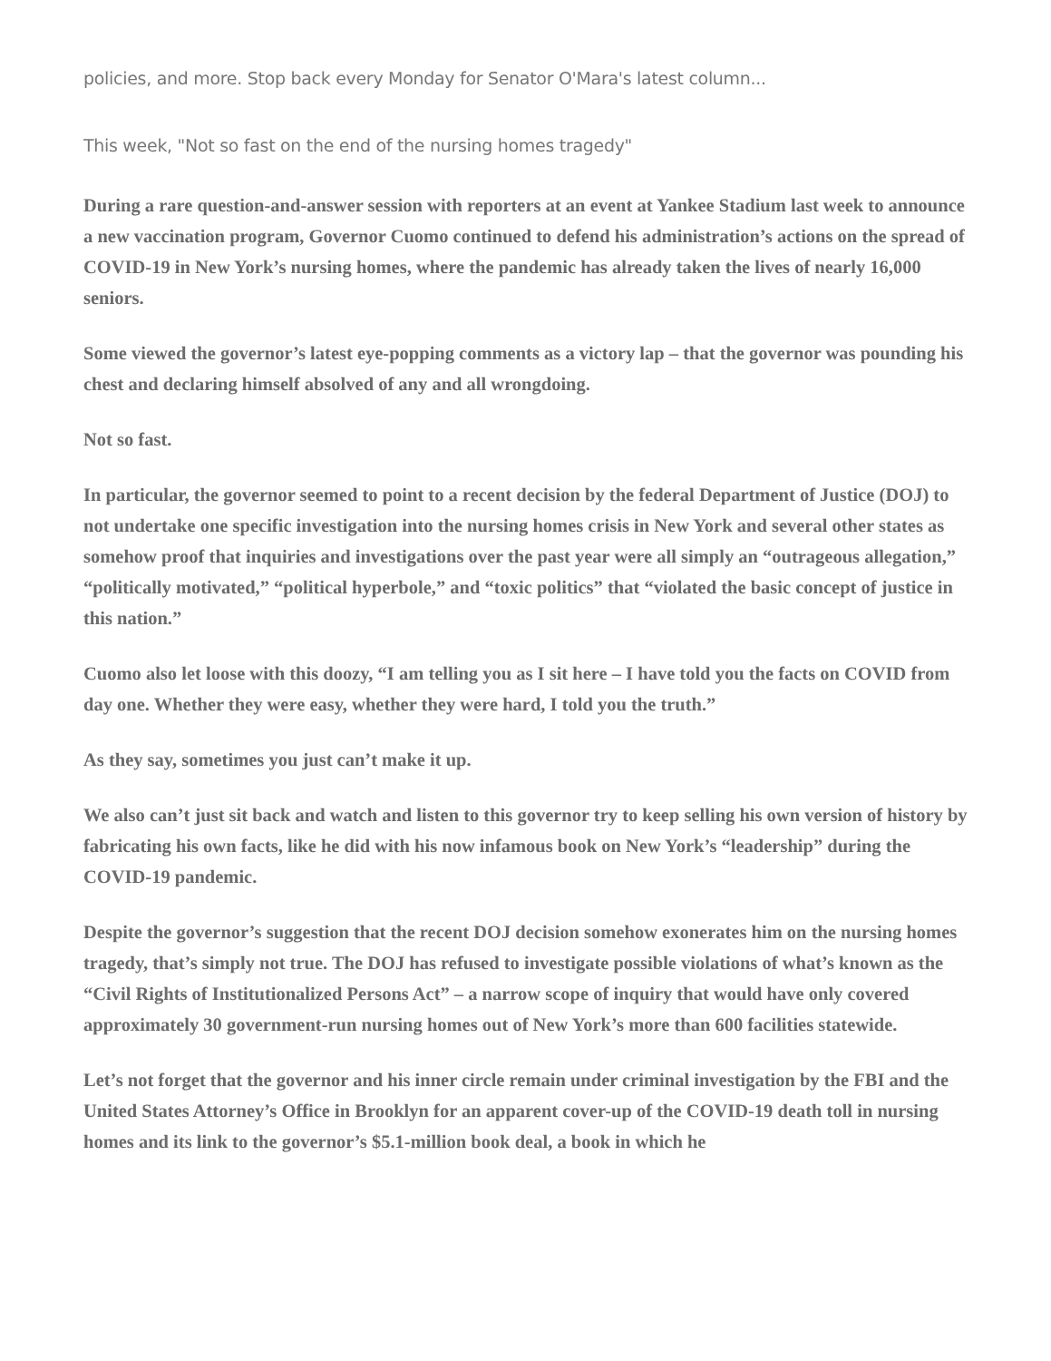policies, and more. Stop back every Monday for Senator O'Mara's latest column...
This week, "Not so fast on the end of the nursing homes tragedy"
During a rare question-and-answer session with reporters at an event at Yankee Stadium last week to announce a new vaccination program, Governor Cuomo continued to defend his administration’s actions on the spread of COVID-19 in New York’s nursing homes, where the pandemic has already taken the lives of nearly 16,000 seniors.
Some viewed the governor’s latest eye-popping comments as a victory lap – that the governor was pounding his chest and declaring himself absolved of any and all wrongdoing.
Not so fast.
In particular, the governor seemed to point to a recent decision by the federal Department of Justice (DOJ) to not undertake one specific investigation into the nursing homes crisis in New York and several other states as somehow proof that inquiries and investigations over the past year were all simply an “outrageous allegation,” “politically motivated,” “political hyperbole,” and “toxic politics” that “violated the basic concept of justice in this nation.”
Cuomo also let loose with this doozy, “I am telling you as I sit here – I have told you the facts on COVID from day one. Whether they were easy, whether they were hard, I told you the truth.”
As they say, sometimes you just can’t make it up.
We also can’t just sit back and watch and listen to this governor try to keep selling his own version of history by fabricating his own facts, like he did with his now infamous book on New York’s “leadership” during the COVID-19 pandemic.
Despite the governor’s suggestion that the recent DOJ decision somehow exonerates him on the nursing homes tragedy, that’s simply not true. The DOJ has refused to investigate possible violations of what’s known as the “Civil Rights of Institutionalized Persons Act” – a narrow scope of inquiry that would have only covered approximately 30 government-run nursing homes out of New York’s more than 600 facilities statewide.
Let’s not forget that the governor and his inner circle remain under criminal investigation by the FBI and the United States Attorney’s Office in Brooklyn for an apparent cover-up of the COVID-19 death toll in nursing homes and its link to the governor’s $5.1-million book deal, a book in which he